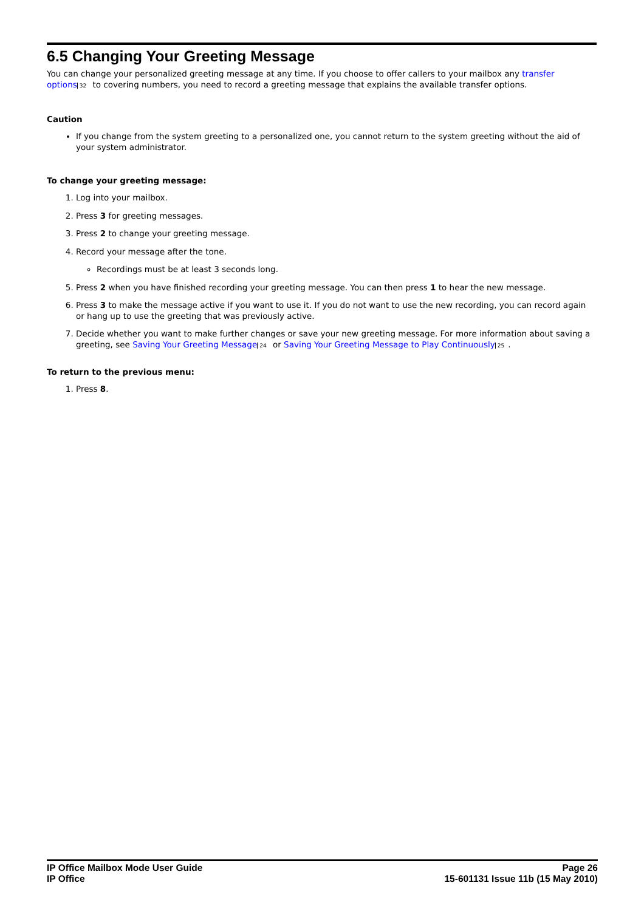6.5 Changing Your Greeting Message
You can change your personalized greeting message at any time. If you choose to offer callers to your mailbox any transfer options 32 to covering numbers, you need to record a greeting message that explains the available transfer options.
Caution
If you change from the system greeting to a personalized one, you cannot return to the system greeting without the aid of your system administrator.
To change your greeting message:
1. Log into your mailbox.
2. Press 3 for greeting messages.
3. Press 2 to change your greeting message.
4. Record your message after the tone.
Recordings must be at least 3 seconds long.
5. Press 2 when you have finished recording your greeting message. You can then press 1 to hear the new message.
6. Press 3 to make the message active if you want to use it. If you do not want to use the new recording, you can record again or hang up to use the greeting that was previously active.
7. Decide whether you want to make further changes or save your new greeting message. For more information about saving a greeting, see Saving Your Greeting Message 24 or Saving Your Greeting Message to Play Continuously 25.
To return to the previous menu:
1. Press 8.
IP Office Mailbox Mode User Guide
IP Office
Page 26
15-601131 Issue 11b (15 May 2010)